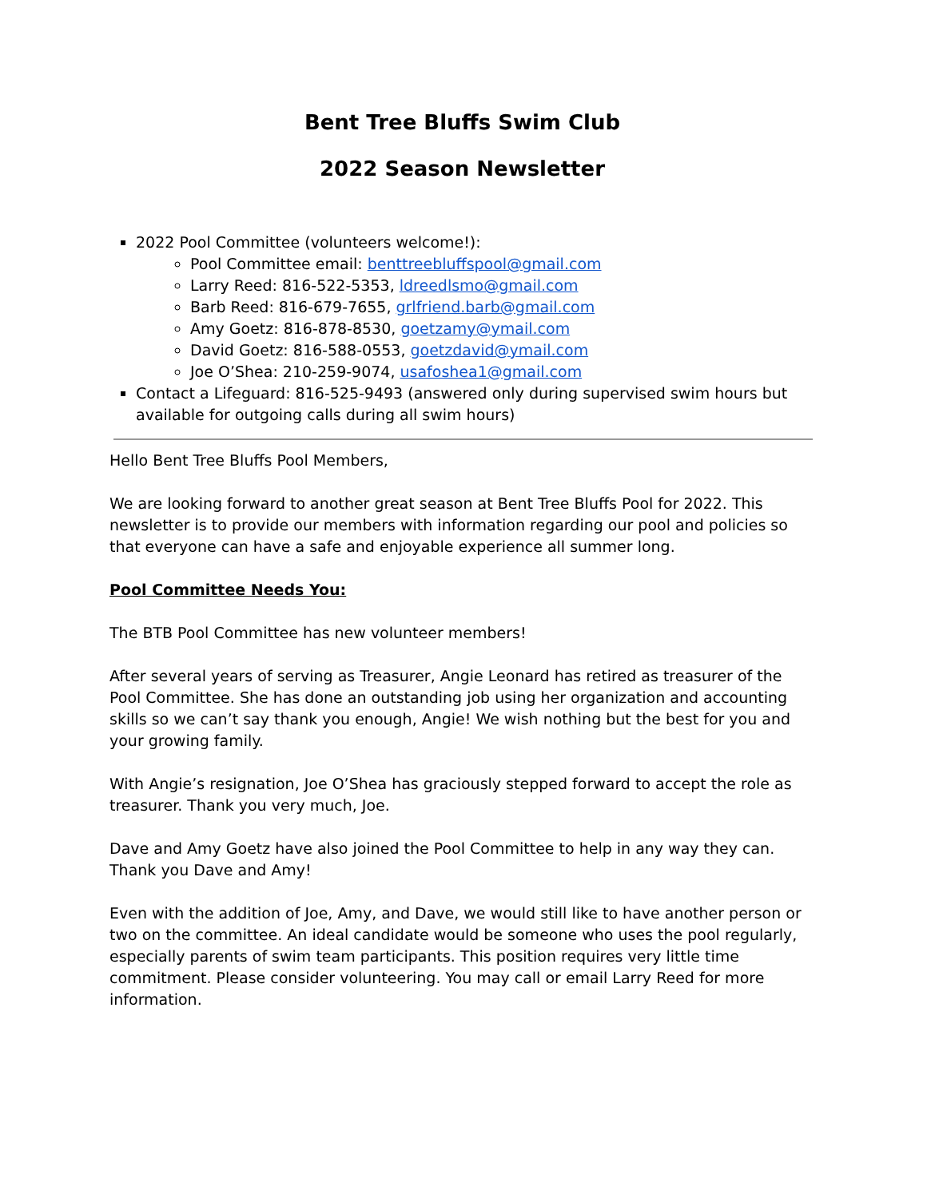Bent Tree Bluffs Swim Club
2022 Season Newsletter
2022 Pool Committee (volunteers welcome!):
Pool Committee email: benttreebluffspool@gmail.com
Larry Reed: 816-522-5353, ldreedlsmo@gmail.com
Barb Reed: 816-679-7655, grlfriend.barb@gmail.com
Amy Goetz: 816-878-8530, goetzamy@ymail.com
David Goetz: 816-588-0553, goetzdavid@ymail.com
Joe O’Shea: 210-259-9074, usafoshea1@gmail.com
Contact a Lifeguard: 816-525-9493 (answered only during supervised swim hours but available for outgoing calls during all swim hours)
Hello Bent Tree Bluffs Pool Members,
We are looking forward to another great season at Bent Tree Bluffs Pool for 2022. This newsletter is to provide our members with information regarding our pool and policies so that everyone can have a safe and enjoyable experience all summer long.
Pool Committee Needs You:
The BTB Pool Committee has new volunteer members!
After several years of serving as Treasurer, Angie Leonard has retired as treasurer of the Pool Committee. She has done an outstanding job using her organization and accounting skills so we can’t say thank you enough, Angie! We wish nothing but the best for you and your growing family.
With Angie’s resignation, Joe O’Shea has graciously stepped forward to accept the role as treasurer. Thank you very much, Joe.
Dave and Amy Goetz have also joined the Pool Committee to help in any way they can. Thank you Dave and Amy!
Even with the addition of Joe, Amy, and Dave, we would still like to have another person or two on the committee. An ideal candidate would be someone who uses the pool regularly, especially parents of swim team participants. This position requires very little time commitment. Please consider volunteering. You may call or email Larry Reed for more information.